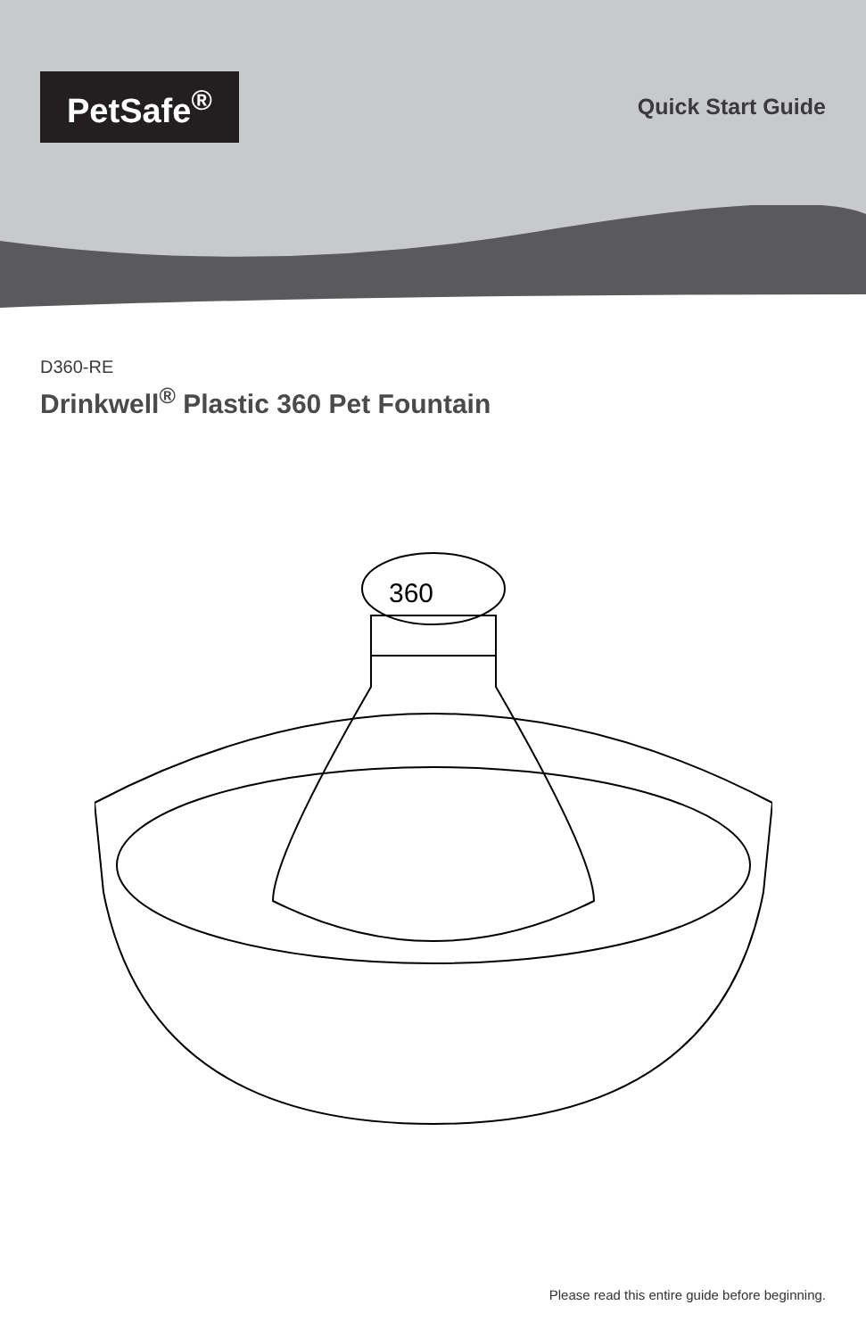PetSafe<sup>®</sup>
Quick Start Guide
D360-RE
Drinkwell<sup>®</sup> Plastic 360 Pet Fountain
360
Please read this entire guide before beginning.